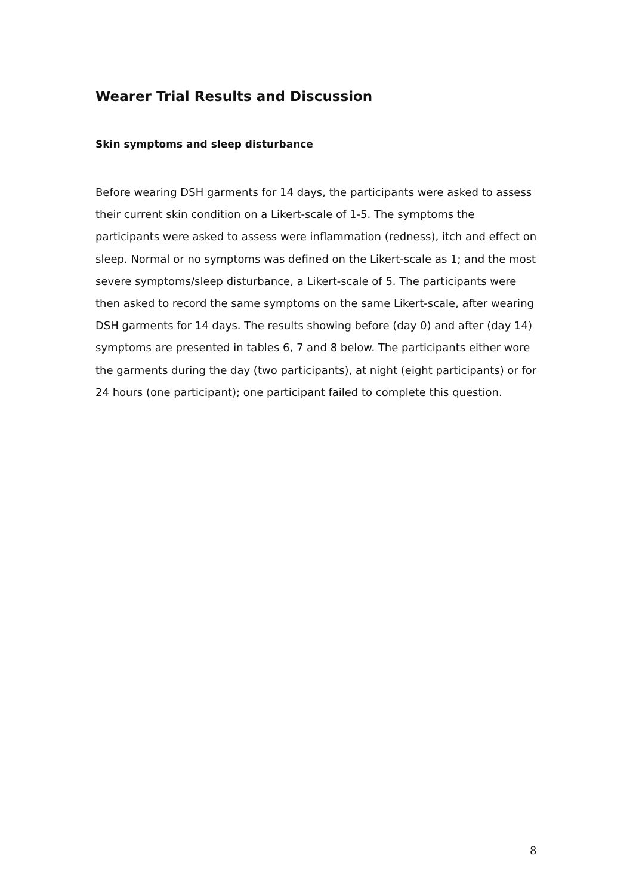Wearer Trial Results and Discussion
Skin symptoms and sleep disturbance
Before wearing DSH garments for 14 days, the participants were asked to assess their current skin condition on a Likert-scale of 1-5. The symptoms the participants were asked to assess were inflammation (redness), itch and effect on sleep. Normal or no symptoms was defined on the Likert-scale as 1; and the most severe symptoms/sleep disturbance, a Likert-scale of 5. The participants were then asked to record the same symptoms on the same Likert-scale, after wearing DSH garments for 14 days. The results showing before (day 0) and after (day 14) symptoms are presented in tables 6, 7 and 8 below. The participants either wore the garments during the day (two participants), at night (eight participants) or for 24 hours (one participant); one participant failed to complete this question.
8